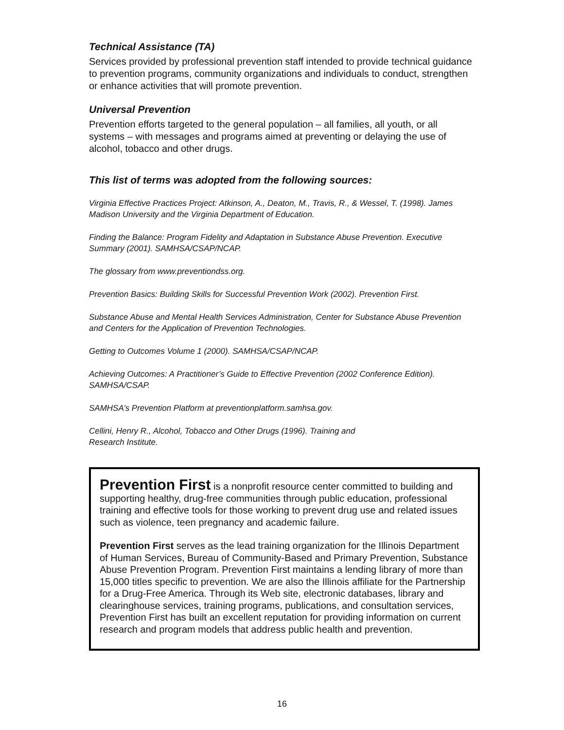Technical Assistance (TA)
Services provided by professional prevention staff intended to provide technical guidance to prevention programs, community organizations and individuals to conduct, strengthen or enhance activities that will promote prevention.
Universal Prevention
Prevention efforts targeted to the general population – all families, all youth, or all systems – with messages and programs aimed at preventing or delaying the use of alcohol, tobacco and other drugs.
This list of terms was adopted from the following sources:
Virginia Effective Practices Project: Atkinson, A., Deaton, M., Travis, R., & Wessel, T. (1998). James Madison University and the Virginia Department of Education.
Finding the Balance: Program Fidelity and Adaptation in Substance Abuse Prevention. Executive Summary (2001). SAMHSA/CSAP/NCAP.
The glossary from www.preventiondss.org.
Prevention Basics: Building Skills for Successful Prevention Work (2002). Prevention First.
Substance Abuse and Mental Health Services Administration, Center for Substance Abuse Prevention and Centers for the Application of Prevention Technologies.
Getting to Outcomes Volume 1 (2000). SAMHSA/CSAP/NCAP.
Achieving Outcomes: A Practitioner’s Guide to Effective Prevention (2002 Conference Edition). SAMHSA/CSAP.
SAMHSA’s Prevention Platform at preventionplatform.samhsa.gov.
Cellini, Henry R., Alcohol, Tobacco and Other Drugs (1996). Training and
Research Institute.
Prevention First is a nonprofit resource center committed to building and supporting healthy, drug-free communities through public education, professional training and effective tools for those working to prevent drug use and related issues such as violence, teen pregnancy and academic failure.
Prevention First serves as the lead training organization for the Illinois Department of Human Services, Bureau of Community-Based and Primary Prevention, Substance Abuse Prevention Program. Prevention First maintains a lending library of more than 15,000 titles specific to prevention. We are also the Illinois affiliate for the Partnership for a Drug-Free America. Through its Web site, electronic databases, library and clearinghouse services, training programs, publications, and consultation services, Prevention First has built an excellent reputation for providing information on current research and program models that address public health and prevention.
16